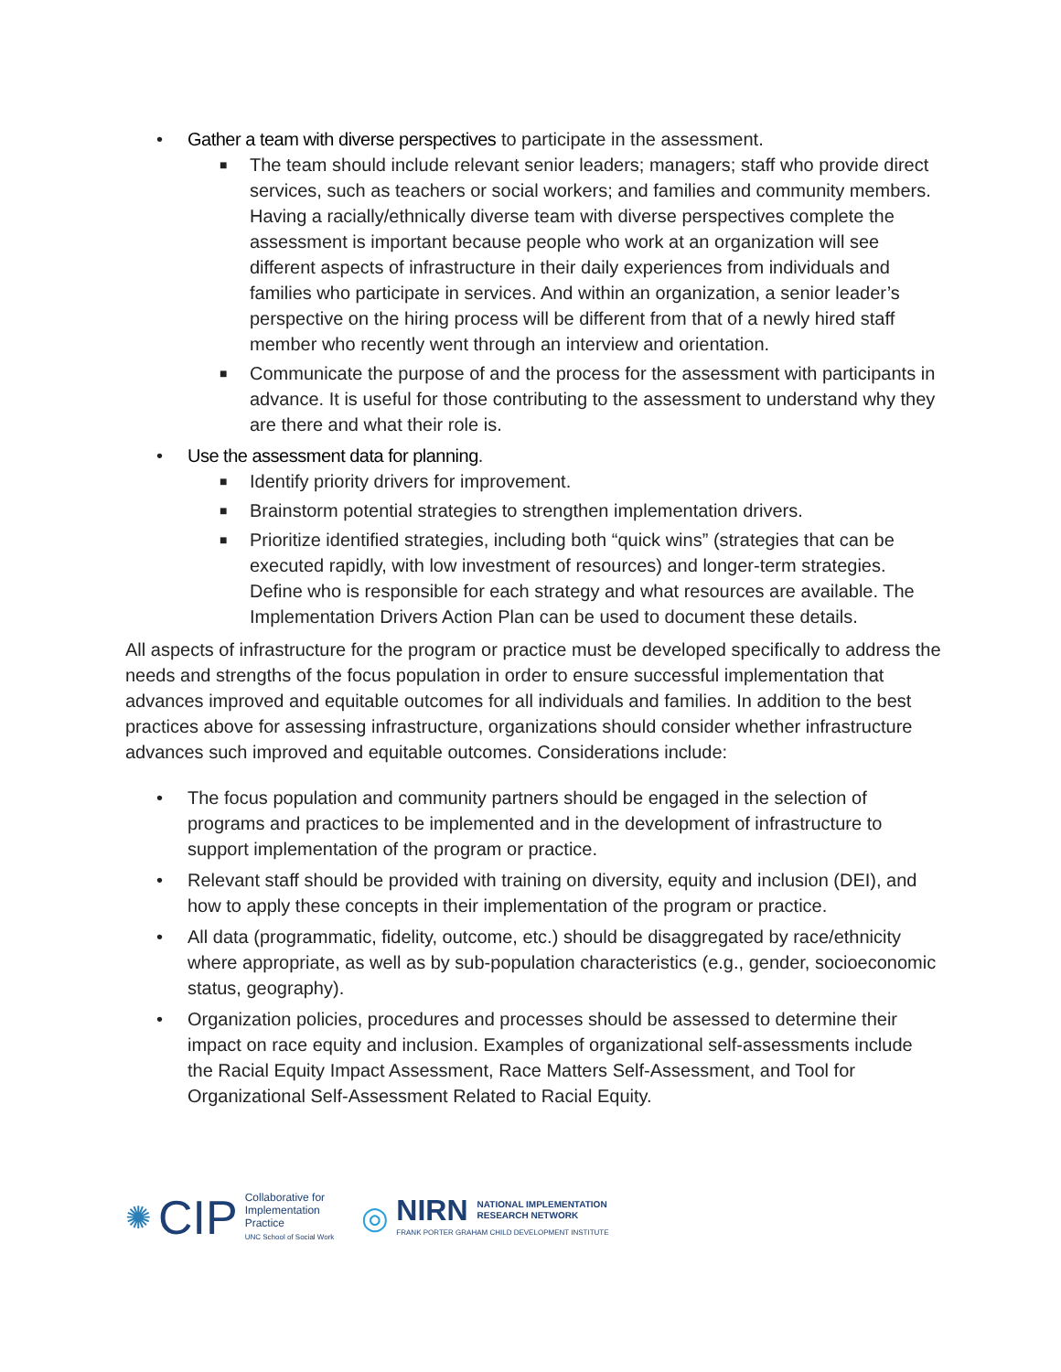• Gather a team with diverse perspectives to participate in the assessment.
■ The team should include relevant senior leaders; managers; staff who provide direct services, such as teachers or social workers; and families and community members. Having a racially/ethnically diverse team with diverse perspectives complete the assessment is important because people who work at an organization will see different aspects of infrastructure in their daily experiences from individuals and families who participate in services. And within an organization, a senior leader’s perspective on the hiring process will be different from that of a newly hired staff member who recently went through an interview and orientation.
■ Communicate the purpose of and the process for the assessment with participants in advance. It is useful for those contributing to the assessment to understand why they are there and what their role is.
• Use the assessment data for planning.
■ Identify priority drivers for improvement.
■ Brainstorm potential strategies to strengthen implementation drivers.
■ Prioritize identified strategies, including both “quick wins” (strategies that can be executed rapidly, with low investment of resources) and longer-term strategies. Define who is responsible for each strategy and what resources are available. The Implementation Drivers Action Plan can be used to document these details.
All aspects of infrastructure for the program or practice must be developed specifically to address the needs and strengths of the focus population in order to ensure successful implementation that advances improved and equitable outcomes for all individuals and families. In addition to the best practices above for assessing infrastructure, organizations should consider whether infrastructure advances such improved and equitable outcomes. Considerations include:
• The focus population and community partners should be engaged in the selection of programs and practices to be implemented and in the development of infrastructure to support implementation of the program or practice.
• Relevant staff should be provided with training on diversity, equity and inclusion (DEI), and how to apply these concepts in their implementation of the program or practice.
• All data (programmatic, fidelity, outcome, etc.) should be disaggregated by race/ethnicity where appropriate, as well as by sub-population characteristics (e.g., gender, socioeconomic status, geography).
• Organization policies, procedures and processes should be assessed to determine their impact on race equity and inclusion. Examples of organizational self-assessments include the Racial Equity Impact Assessment, Race Matters Self-Assessment, and Tool for Organizational Self-Assessment Related to Racial Equity.
✺ CIP
Collaborative for
Implementation
Practice
UNC School of Social Work
◎
NIRN NATIONAL IMPLEMENTATION
RESEARCH NETWORK
FRANK PORTER GRAHAM CHILD DEVELOPMENT INSTITUTE